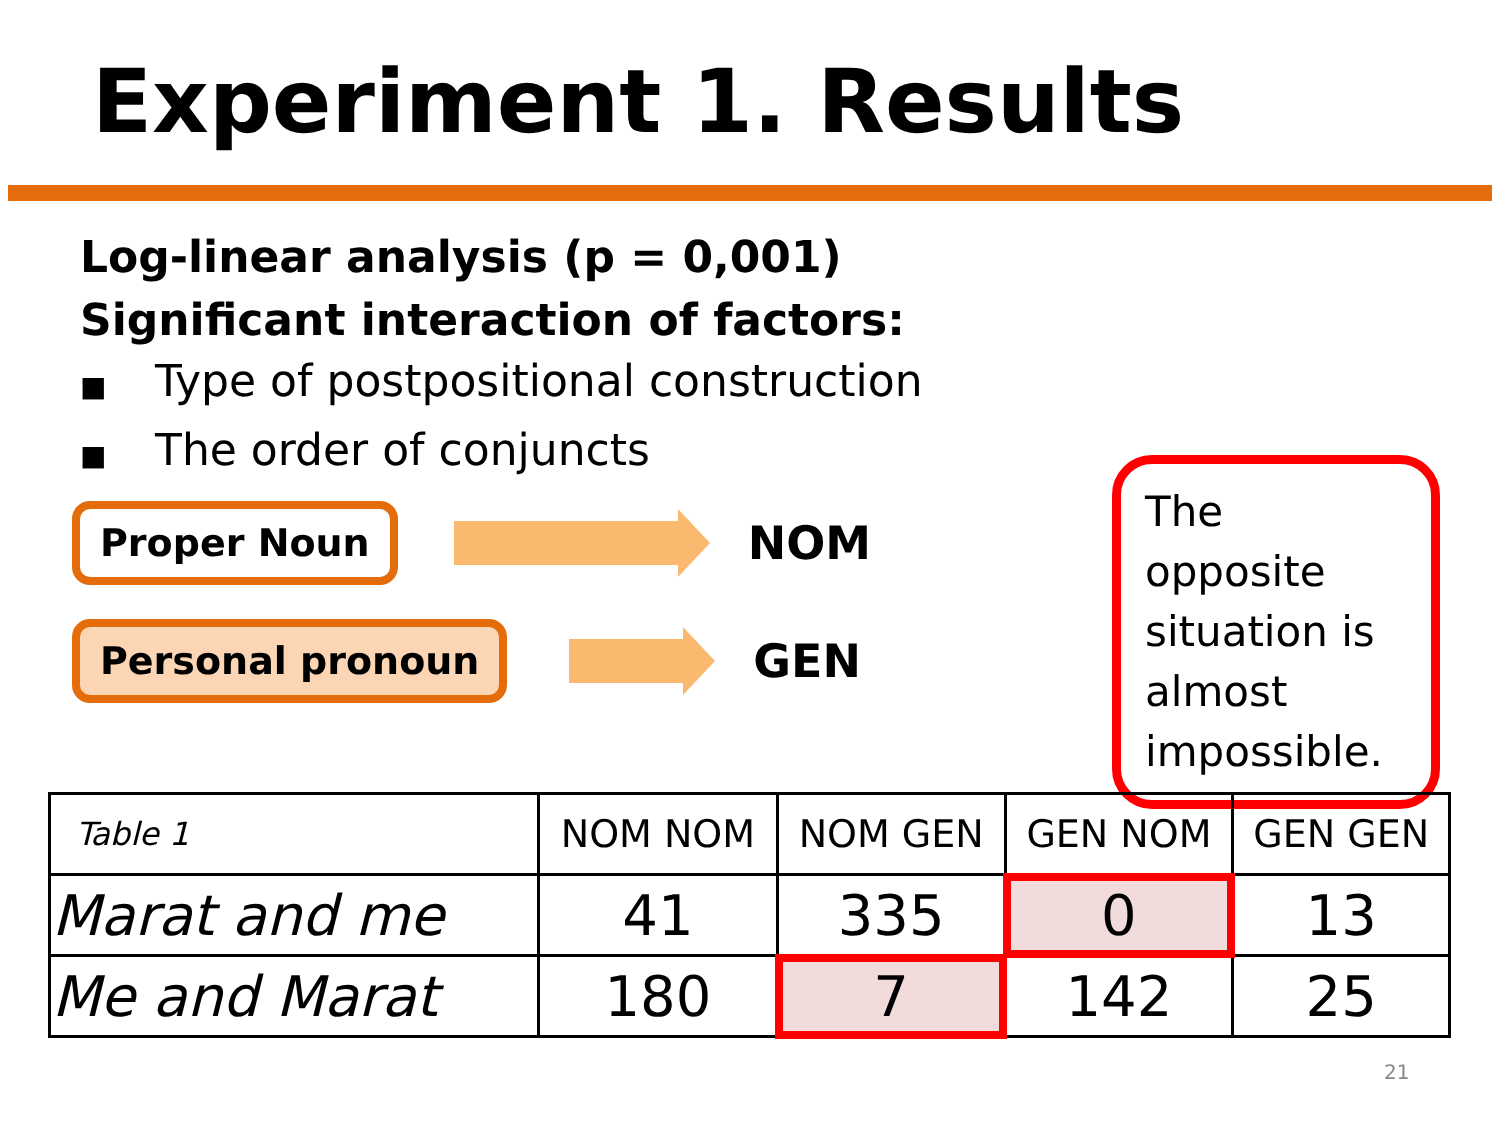Experiment 1. Results
Log-linear analysis (p = 0,001)
Significant interaction of factors:
■ Type of postpositional construction
■ The order of conjuncts
Proper Noun
NOM
Personal pronoun
GEN
The opposite situation is almost impossible.
| Table 1 | NOM NOM | NOM GEN | GEN NOM | GEN GEN |
| --- | --- | --- | --- | --- |
| Marat and me | 41 | 335 | 0 | 13 |
| Me and Marat | 180 | 7 | 142 | 25 |
21